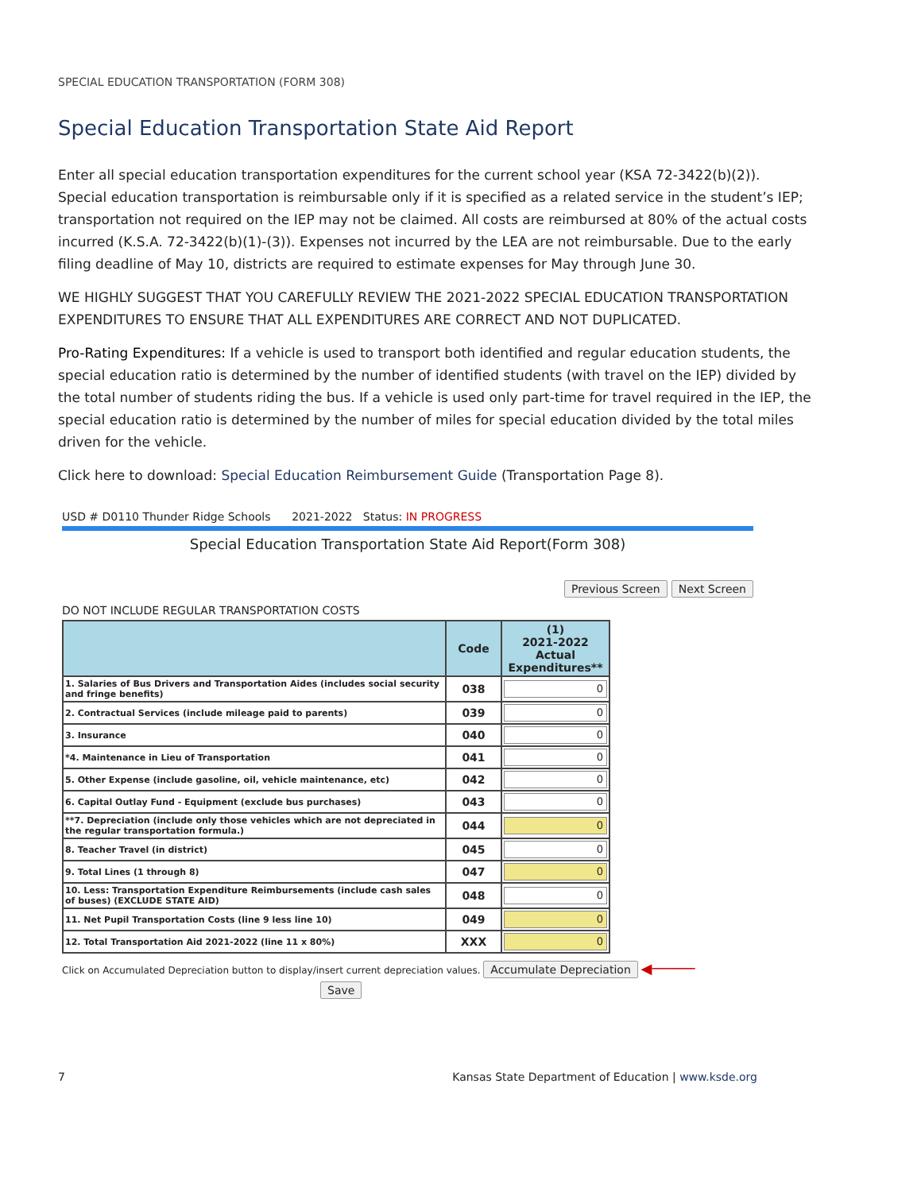SPECIAL EDUCATION TRANSPORTATION (FORM 308)
Special Education Transportation State Aid Report
Enter all special education transportation expenditures for the current school year (KSA 72-3422(b)(2)). Special education transportation is reimbursable only if it is specified as a related service in the student’s IEP; transportation not required on the IEP may not be claimed. All costs are reimbursed at 80% of the actual costs incurred (K.S.A. 72-3422(b)(1)-(3)). Expenses not incurred by the LEA are not reimbursable. Due to the early filing deadline of May 10, districts are required to estimate expenses for May through June 30.
WE HIGHLY SUGGEST THAT YOU CAREFULLY REVIEW THE 2021-2022 SPECIAL EDUCATION TRANSPORTATION EXPENDITURES TO ENSURE THAT ALL EXPENDITURES ARE CORRECT AND NOT DUPLICATED.
Pro-Rating Expenditures: If a vehicle is used to transport both identified and regular education students, the special education ratio is determined by the number of identified students (with travel on the IEP) divided by the total number of students riding the bus. If a vehicle is used only part-time for travel required in the IEP, the special education ratio is determined by the number of miles for special education divided by the total miles driven for the vehicle.
Click here to download: Special Education Reimbursement Guide (Transportation Page 8).
USD # D0110 Thunder Ridge Schools 2021-2022 Status: IN PROGRESS
Special Education Transportation State Aid Report(Form 308)
Previous Screen Next Screen
DO NOT INCLUDE REGULAR TRANSPORTATION COSTS
| | Code | (1) 2021-2022 Actual Expenditures** |
| --- | --- | --- |
| 1. Salaries of Bus Drivers and Transportation Aides (includes social security and fringe benefits) | 038 | 0 |
| 2. Contractual Services (include mileage paid to parents) | 039 | 0 |
| 3. Insurance | 040 | 0 |
| *4. Maintenance in Lieu of Transportation | 041 | 0 |
| 5. Other Expense (include gasoline, oil, vehicle maintenance, etc) | 042 | 0 |
| 6. Capital Outlay Fund - Equipment (exclude bus purchases) | 043 | 0 |
| **7. Depreciation (include only those vehicles which are not depreciated in the regular transportation formula.) | 044 | 0 |
| 8. Teacher Travel (in district) | 045 | 0 |
| 9. Total Lines (1 through 8) | 047 | 0 |
| 10. Less: Transportation Expenditure Reimbursements (include cash sales of buses) (EXCLUDE STATE AID) | 048 | 0 |
| 11. Net Pupil Transportation Costs (line 9 less line 10) | 049 | 0 |
| 12. Total Transportation Aid 2021-2022 (line 11 x 80%) | XXX | 0 |
Click on Accumulated Depreciation button to display/insert current depreciation values. Accumulate Depreciation ◀─────
Save
7 Kansas State Department of Education | www.ksde.org